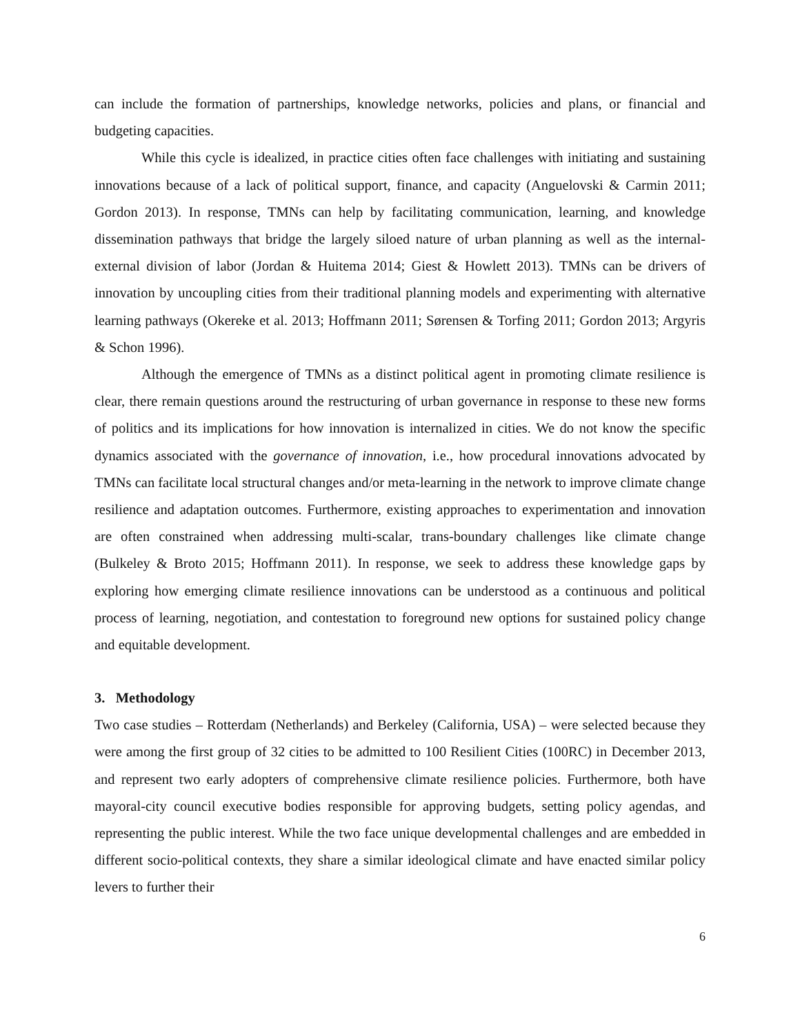can include the formation of partnerships, knowledge networks, policies and plans, or financial and budgeting capacities.
While this cycle is idealized, in practice cities often face challenges with initiating and sustaining innovations because of a lack of political support, finance, and capacity (Anguelovski & Carmin 2011; Gordon 2013). In response, TMNs can help by facilitating communication, learning, and knowledge dissemination pathways that bridge the largely siloed nature of urban planning as well as the internal-external division of labor (Jordan & Huitema 2014; Giest & Howlett 2013). TMNs can be drivers of innovation by uncoupling cities from their traditional planning models and experimenting with alternative learning pathways (Okereke et al. 2013; Hoffmann 2011; Sørensen & Torfing 2011; Gordon 2013; Argyris & Schon 1996).
Although the emergence of TMNs as a distinct political agent in promoting climate resilience is clear, there remain questions around the restructuring of urban governance in response to these new forms of politics and its implications for how innovation is internalized in cities. We do not know the specific dynamics associated with the governance of innovation, i.e., how procedural innovations advocated by TMNs can facilitate local structural changes and/or meta-learning in the network to improve climate change resilience and adaptation outcomes. Furthermore, existing approaches to experimentation and innovation are often constrained when addressing multi-scalar, trans-boundary challenges like climate change (Bulkeley & Broto 2015; Hoffmann 2011). In response, we seek to address these knowledge gaps by exploring how emerging climate resilience innovations can be understood as a continuous and political process of learning, negotiation, and contestation to foreground new options for sustained policy change and equitable development.
3. Methodology
Two case studies – Rotterdam (Netherlands) and Berkeley (California, USA) – were selected because they were among the first group of 32 cities to be admitted to 100 Resilient Cities (100RC) in December 2013, and represent two early adopters of comprehensive climate resilience policies. Furthermore, both have mayoral-city council executive bodies responsible for approving budgets, setting policy agendas, and representing the public interest. While the two face unique developmental challenges and are embedded in different socio-political contexts, they share a similar ideological climate and have enacted similar policy levers to further their
6